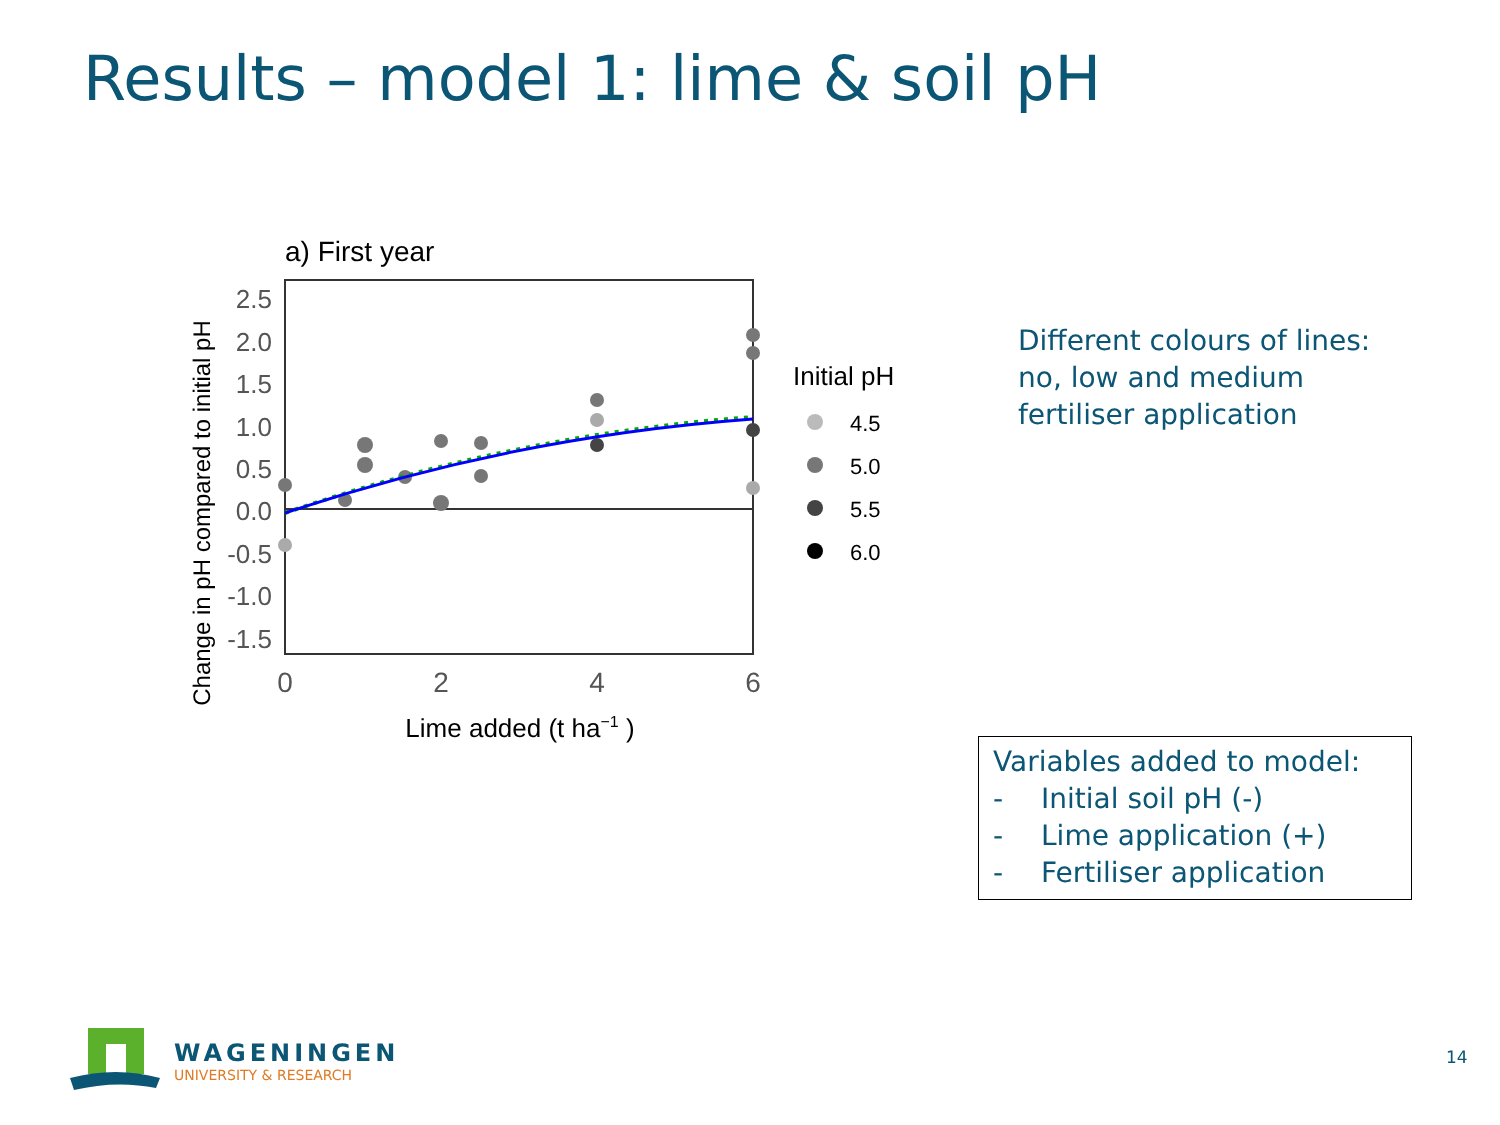Results – model 1: lime & soil pH
a) First year
2.5
2.0
1.5
1.0
0.5
0.0
-0.5
-1.0
-1.5
0
2
4
6
Lime added (t ha−1 )
Change in pH compared to initial pH
Initial pH
4.5
5.0
5.5
6.0
Different colours of lines:
no, low and medium
fertiliser application
Variables added to model:
- Initial soil pH (-)
- Lime application (+)
- Fertiliser application
WAGENINGEN
UNIVERSITY & RESEARCH
14